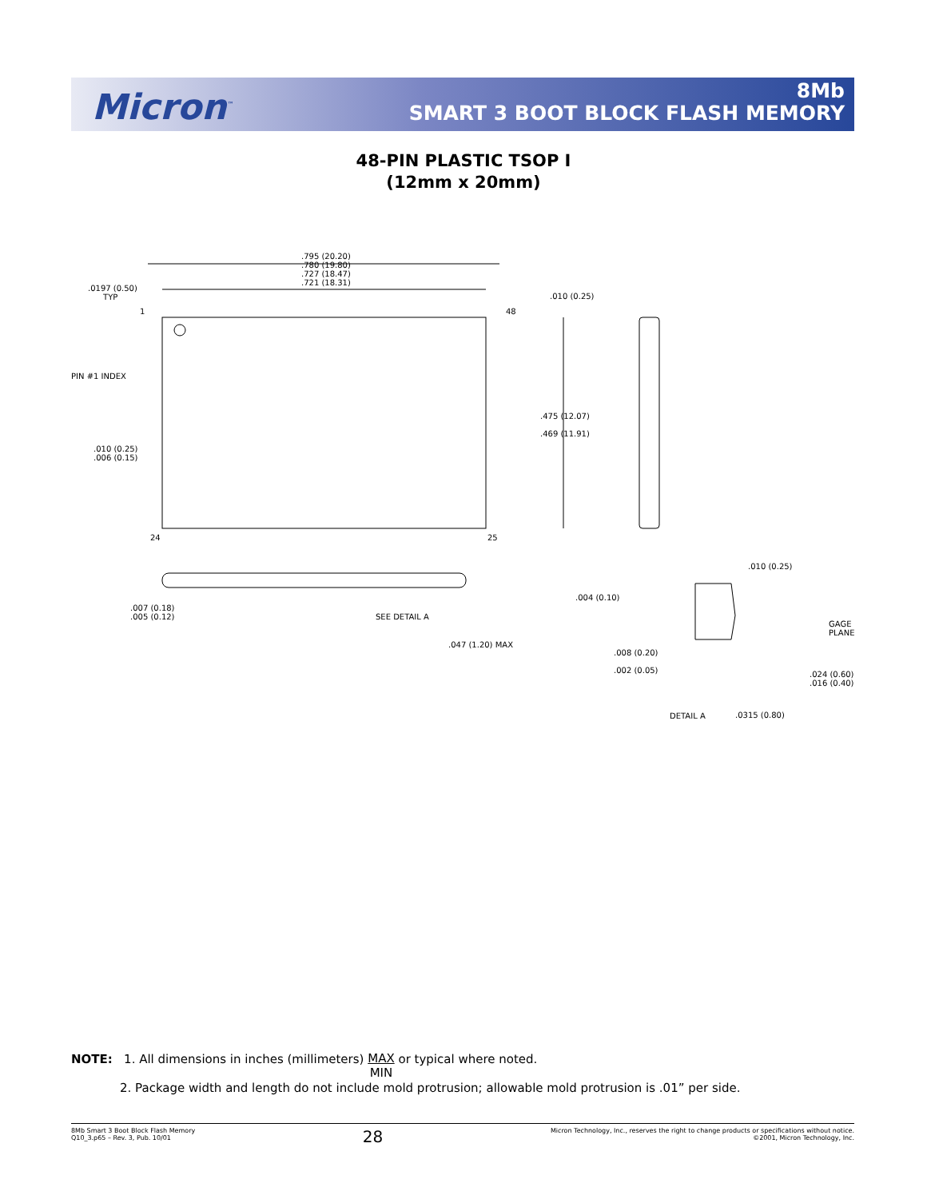Micron<sup>™</sup>
8Mb
SMART 3 BOOT BLOCK FLASH MEMORY
48-PIN PLASTIC TSOP I
(12mm x 20mm)
.795 (20.20)
.780 (19.80)
.727 (18.47)
.721 (18.31)
.0197 (0.50)
TYP
1 48
.010 (0.25)
PIN #1 INDEX
.475 (12.07)
.469 (11.91)
.010 (0.25)
.006 (0.15)
24 25
.010 (0.25)
.004 (0.10)
.007 (0.18)
.005 (0.12)
SEE DETAIL A
GAGE
PLANE
.047 (1.20) MAX
.008 (0.20)
.002 (0.05)
.024 (0.60)
.016 (0.40)
DETAIL A .0315 (0.80)
NOTE: 1. All dimensions in inches (millimeters) MAX
MIN or typical where noted.
2. Package width and length do not include mold protrusion; allowable mold protrusion is .01” per side.
8Mb Smart 3 Boot Block Flash Memory
Q10_3.p65 – Rev. 3, Pub. 10/01
28
Micron Technology, Inc., reserves the right to change products or specifications without notice.
©2001, Micron Technology, Inc.